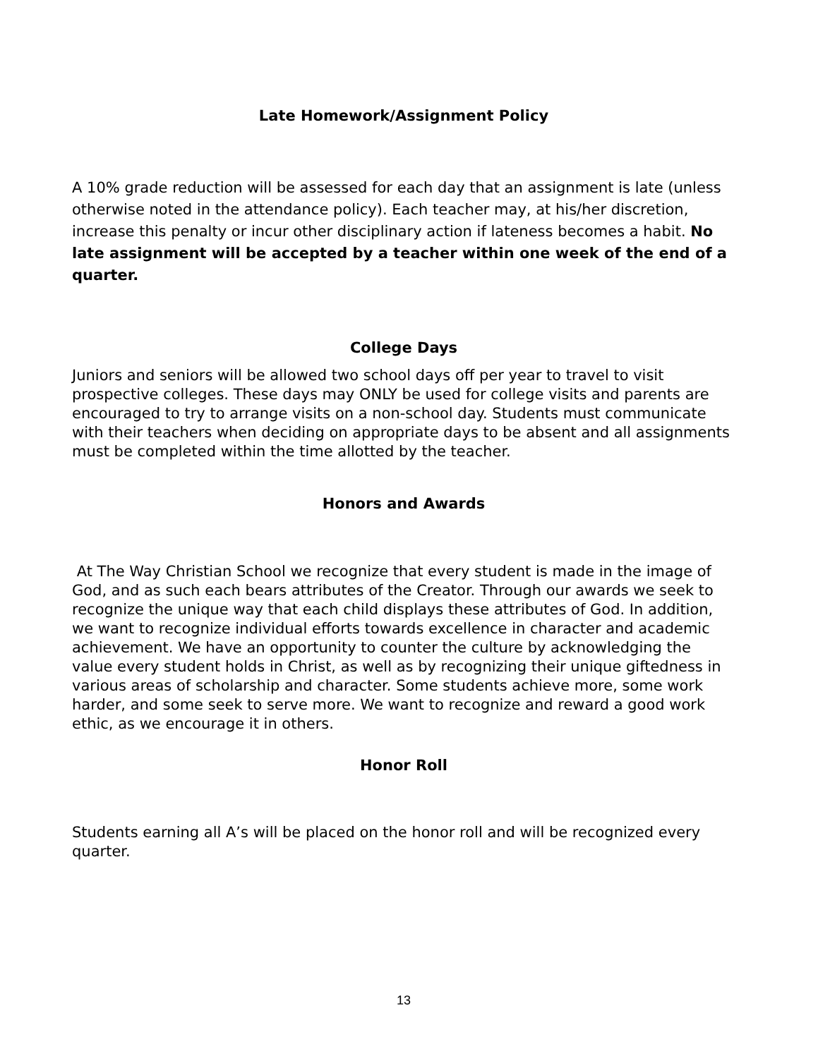Late Homework/Assignment Policy
A 10% grade reduction will be assessed for each day that an assignment is late (unless otherwise noted in the attendance policy). Each teacher may, at his/her discretion, increase this penalty or incur other disciplinary action if lateness becomes a habit. No late assignment will be accepted by a teacher within one week of the end of a quarter.
College Days
Juniors and seniors will be allowed two school days off per year to travel to visit prospective colleges. These days may ONLY be used for college visits and parents are encouraged to try to arrange visits on a non-school day. Students must communicate with their teachers when deciding on appropriate days to be absent and all assignments must be completed within the time allotted by the teacher.
Honors and Awards
At The Way Christian School we recognize that every student is made in the image of God, and as such each bears attributes of the Creator. Through our awards we seek to recognize the unique way that each child displays these attributes of God. In addition, we want to recognize individual efforts towards excellence in character and academic achievement. We have an opportunity to counter the culture by acknowledging the value every student holds in Christ, as well as by recognizing their unique giftedness in various areas of scholarship and character. Some students achieve more, some work harder, and some seek to serve more. We want to recognize and reward a good work ethic, as we encourage it in others.
Honor Roll
Students earning all A’s will be placed on the honor roll and will be recognized every quarter.
13